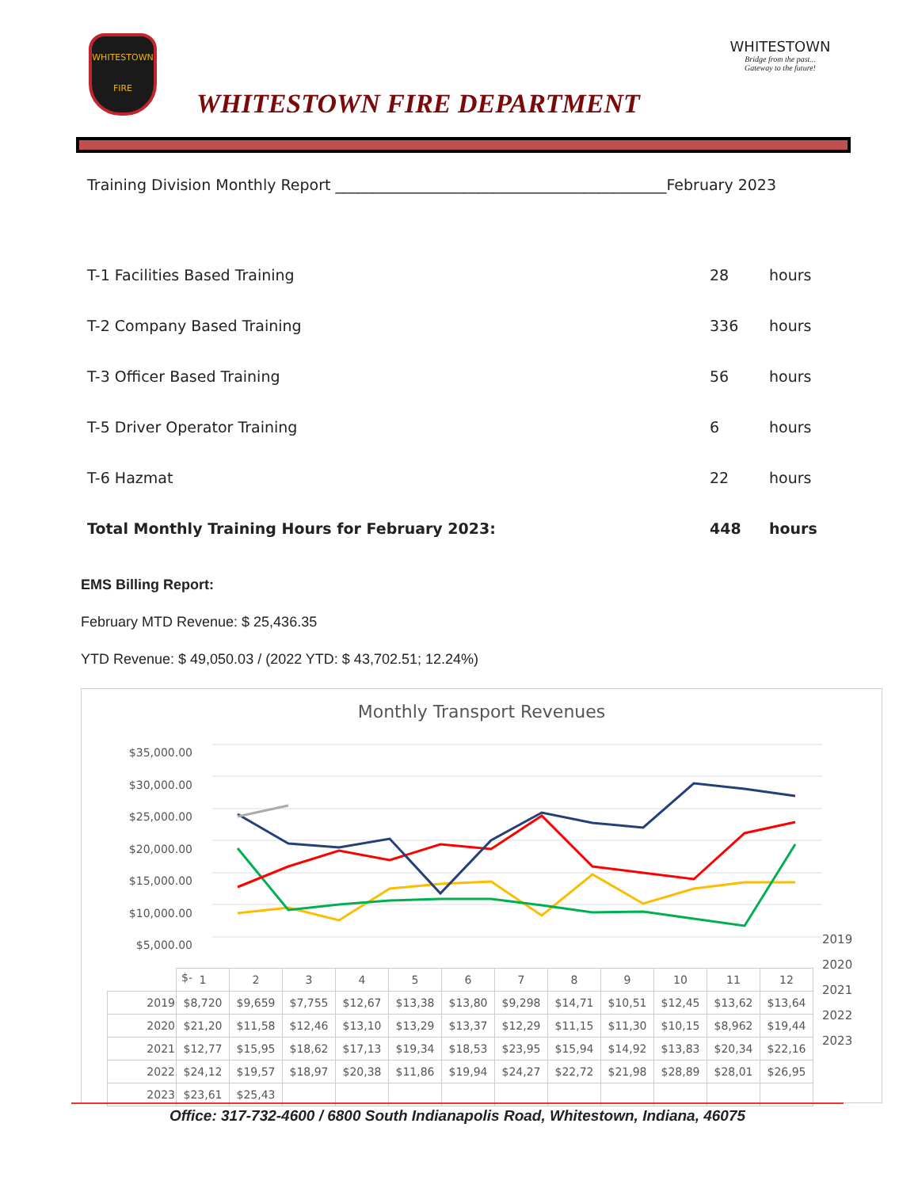WHITESTOWN
FIRE
WHITESTOWN FIRE DEPARTMENT
WHITESTOWN
Bridge from the past...
Gateway to the future!
Training Division Monthly Report ____________________________________________February 2023
T-1 Facilities Based Training 28 hours
T-2 Company Based Training 336 hours
T-3 Officer Based Training 56 hours
T-5 Driver Operator Training 6 hours
T-6 Hazmat 22 hours
Total Monthly Training Hours for February 2023: 448 hours
EMS Billing Report:
February MTD Revenue: $ 25,436.35
YTD Revenue: $ 49,050.03 / (2022 YTD: $ 43,702.51; 12.24%)
Monthly Transport Revenues
$35,000.00
$30,000.00
$25,000.00
$20,000.00
$15,000.00
$10,000.00
$5,000.00
$-
2019
2020
2021
2022
2023
| | 1 | 2 | 3 | 4 | 5 | 6 | 7 | 8 | 9 | 10 | 11 | 12 |
| --- | --- | --- | --- | --- | --- | --- | --- | --- | --- | --- | --- | --- |
| 2019 | $8,720 | $9,659 | $7,755 | $12,67 | $13,38 | $13,80 | $9,298 | $14,71 | $10,51 | $12,45 | $13,62 | $13,64 |
| 2020 | $21,20 | $11,58 | $12,46 | $13,10 | $13,29 | $13,37 | $12,29 | $11,15 | $11,30 | $10,15 | $8,962 | $19,44 |
| 2021 | $12,77 | $15,95 | $18,62 | $17,13 | $19,34 | $18,53 | $23,95 | $15,94 | $14,92 | $13,83 | $20,34 | $22,16 |
| 2022 | $24,12 | $19,57 | $18,97 | $20,38 | $11,86 | $19,94 | $24,27 | $22,72 | $21,98 | $28,89 | $28,01 | $26,95 |
| 2023 | $23,61 | $25,43 | | | | | | | | | | |
Office: 317-732-4600 / 6800 South Indianapolis Road, Whitestown, Indiana, 46075